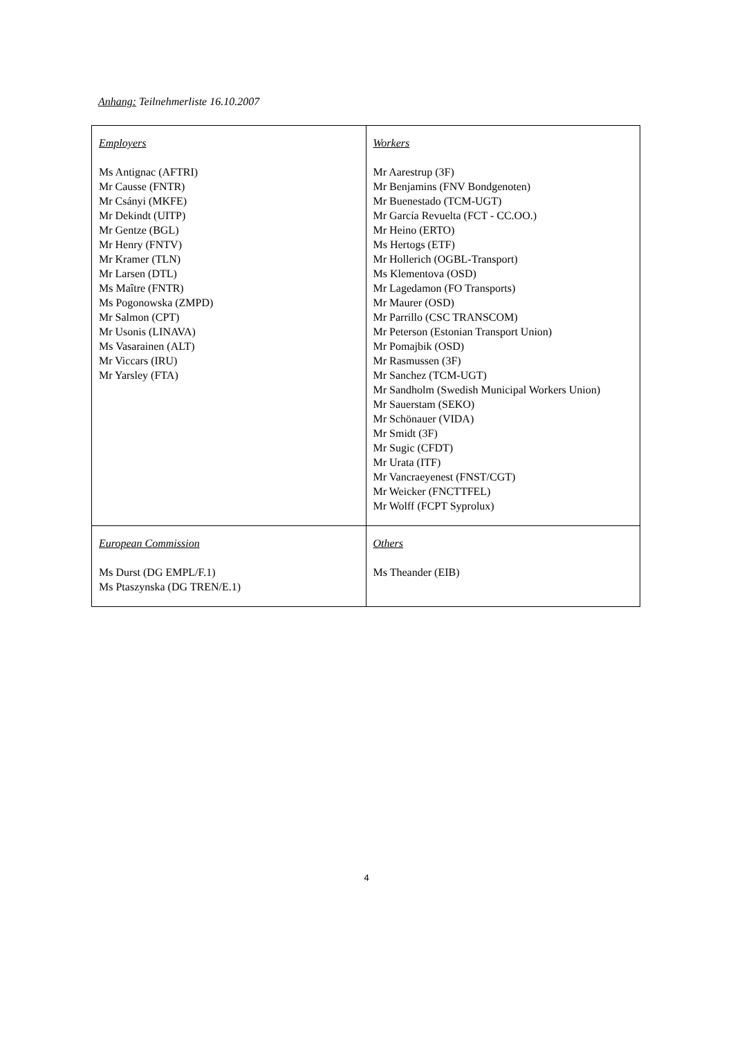Anhang: Teilnehmerliste 16.10.2007
| Employers Ms Antignac (AFTRI) Mr Causse (FNTR) Mr Csányi (MKFE) Mr Dekindt (UITP) Mr Gentze (BGL) Mr Henry (FNTV) Mr Kramer (TLN) Mr Larsen (DTL) Ms Maître (FNTR) Ms Pogonowska (ZMPD) Mr Salmon (CPT) Mr Usonis (LINAVA) Ms Vasarainen (ALT) Mr Viccars (IRU) Mr Yarsley (FTA) | Workers Mr Aarestrup (3F) Mr Benjamins (FNV Bondgenoten) Mr Buenestado (TCM-UGT) Mr García Revuelta (FCT - CC.OO.) Mr Heino (ERTO) Ms Hertogs (ETF) Mr Hollerich (OGBL-Transport) Ms Klementova (OSD) Mr Lagedamon (FO Transports) Mr Maurer (OSD) Mr Parrillo (CSC TRANSCOM) Mr Peterson (Estonian Transport Union) Mr Pomajbik (OSD) Mr Rasmussen (3F) Mr Sanchez (TCM-UGT) Mr Sandholm (Swedish Municipal Workers Union) Mr Sauerstam (SEKO) Mr Schönauer (VIDA) Mr Smidt (3F) Mr Sugic (CFDT) Mr Urata (ITF) Mr Vancraeyenest (FNST/CGT) Mr Weicker (FNCTTFEL) Mr Wolff (FCPT Syprolux) |
| European Commission Ms Durst (DG EMPL/F.1) Ms Ptaszynska (DG TREN/E.1) | Others Ms Theander (EIB) |
4